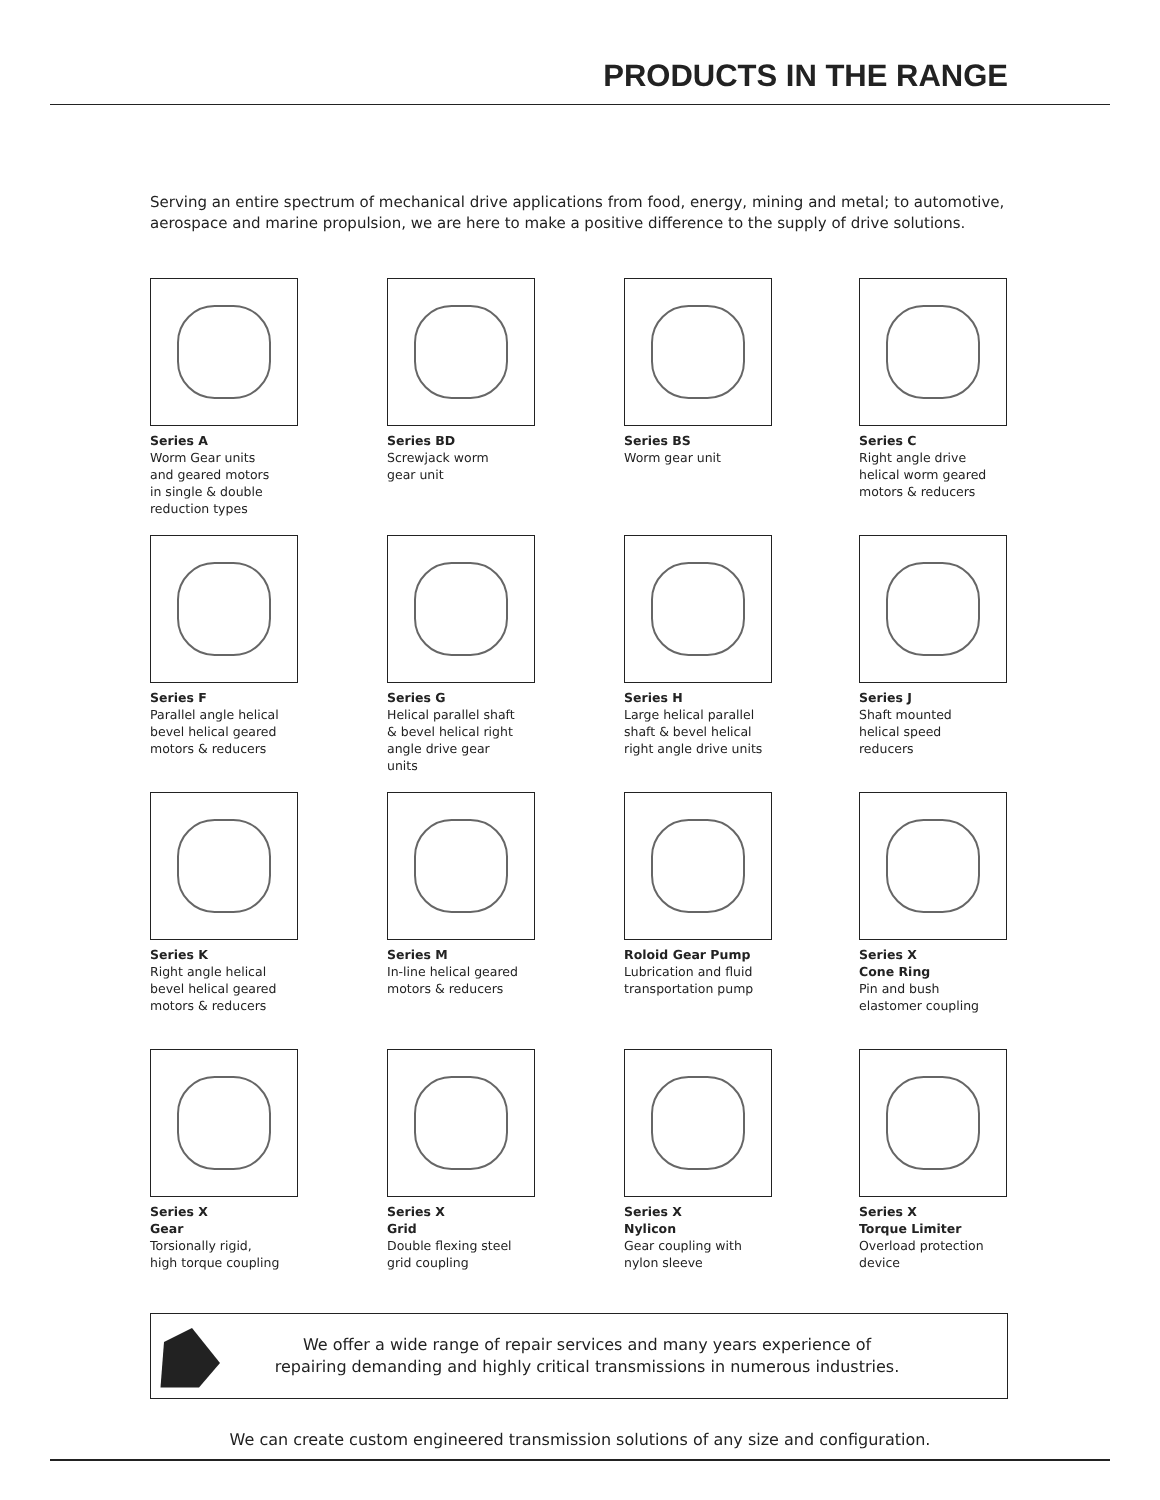PRODUCTS IN THE RANGE
Serving an entire spectrum of mechanical drive applications from food, energy, mining and metal; to automotive, aerospace and marine propulsion, we are here to make a positive difference to the supply of drive solutions.
Series A
Worm Gear units
and geared motors
in single & double
reduction types
Series BD
Screwjack worm
gear unit
Series BS
Worm gear unit
Series C
Right angle drive
helical worm geared
motors & reducers
Series F
Parallel angle helical
bevel helical geared
motors & reducers
Series G
Helical parallel shaft
& bevel helical right
angle drive gear
units
Series H
Large helical parallel
shaft & bevel helical
right angle drive units
Series J
Shaft mounted
helical speed
reducers
Series K
Right angle helical
bevel helical geared
motors & reducers
Series M
In-line helical geared
motors & reducers
Roloid Gear Pump
Lubrication and fluid
transportation pump
Series X
Cone Ring
Pin and bush
elastomer coupling
Series X
Gear
Torsionally rigid,
high torque coupling
Series X
Grid
Double flexing steel
grid coupling
Series X
Nylicon
Gear coupling with
nylon sleeve
Series X
Torque Limiter
Overload protection
device
We offer a wide range of repair services and many years experience of repairing demanding and highly critical transmissions in numerous industries.
We can create custom engineered transmission solutions of any size and configuration.